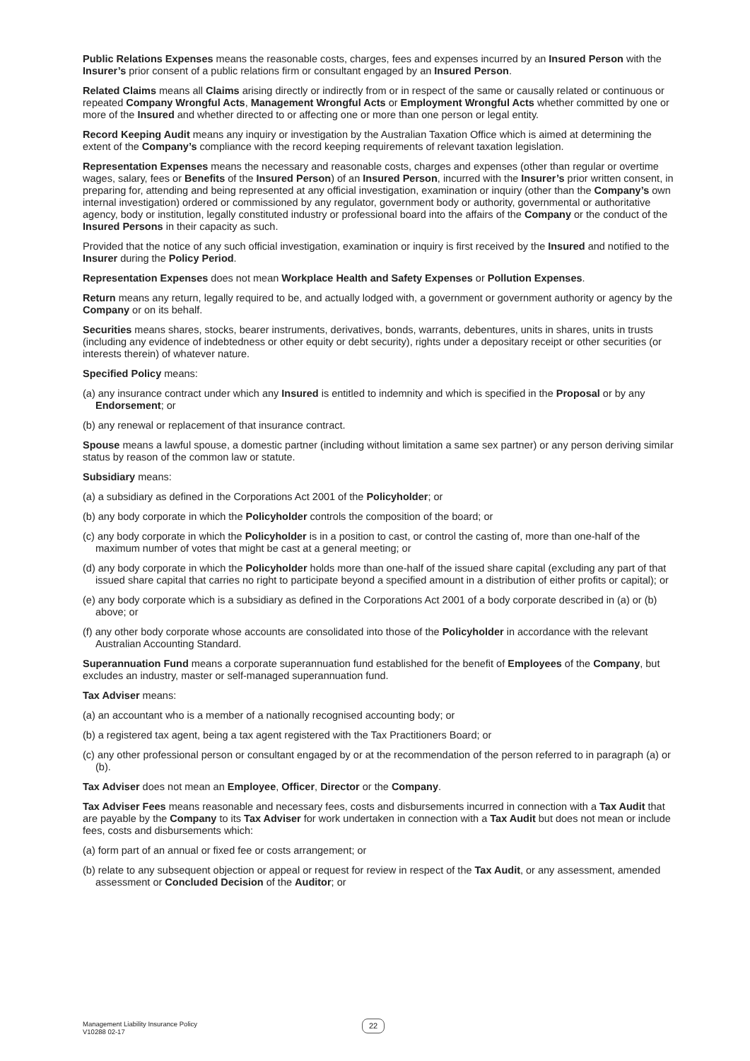Public Relations Expenses means the reasonable costs, charges, fees and expenses incurred by an Insured Person with the Insurer’s prior consent of a public relations firm or consultant engaged by an Insured Person.
Related Claims means all Claims arising directly or indirectly from or in respect of the same or causally related or continuous or repeated Company Wrongful Acts, Management Wrongful Acts or Employment Wrongful Acts whether committed by one or more of the Insured and whether directed to or affecting one or more than one person or legal entity.
Record Keeping Audit means any inquiry or investigation by the Australian Taxation Office which is aimed at determining the extent of the Company’s compliance with the record keeping requirements of relevant taxation legislation.
Representation Expenses means the necessary and reasonable costs, charges and expenses (other than regular or overtime wages, salary, fees or Benefits of the Insured Person) of an Insured Person, incurred with the Insurer’s prior written consent, in preparing for, attending and being represented at any official investigation, examination or inquiry (other than the Company’s own internal investigation) ordered or commissioned by any regulator, government body or authority, governmental or authoritative agency, body or institution, legally constituted industry or professional board into the affairs of the Company or the conduct of the Insured Persons in their capacity as such.
Provided that the notice of any such official investigation, examination or inquiry is first received by the Insured and notified to the Insurer during the Policy Period.
Representation Expenses does not mean Workplace Health and Safety Expenses or Pollution Expenses.
Return means any return, legally required to be, and actually lodged with, a government or government authority or agency by the Company or on its behalf.
Securities means shares, stocks, bearer instruments, derivatives, bonds, warrants, debentures, units in shares, units in trusts (including any evidence of indebtedness or other equity or debt security), rights under a depositary receipt or other securities (or interests therein) of whatever nature.
Specified Policy means:
(a) any insurance contract under which any Insured is entitled to indemnity and which is specified in the Proposal or by any Endorsement; or
(b) any renewal or replacement of that insurance contract.
Spouse means a lawful spouse, a domestic partner (including without limitation a same sex partner) or any person deriving similar status by reason of the common law or statute.
Subsidiary means:
(a) a subsidiary as defined in the Corporations Act 2001 of the Policyholder; or
(b) any body corporate in which the Policyholder controls the composition of the board; or
(c) any body corporate in which the Policyholder is in a position to cast, or control the casting of, more than one-half of the maximum number of votes that might be cast at a general meeting; or
(d) any body corporate in which the Policyholder holds more than one-half of the issued share capital (excluding any part of that issued share capital that carries no right to participate beyond a specified amount in a distribution of either profits or capital); or
(e) any body corporate which is a subsidiary as defined in the Corporations Act 2001 of a body corporate described in (a) or (b) above; or
(f) any other body corporate whose accounts are consolidated into those of the Policyholder in accordance with the relevant Australian Accounting Standard.
Superannuation Fund means a corporate superannuation fund established for the benefit of Employees of the Company, but excludes an industry, master or self-managed superannuation fund.
Tax Adviser means:
(a) an accountant who is a member of a nationally recognised accounting body; or
(b) a registered tax agent, being a tax agent registered with the Tax Practitioners Board; or
(c) any other professional person or consultant engaged by or at the recommendation of the person referred to in paragraph (a) or (b).
Tax Adviser does not mean an Employee, Officer, Director or the Company.
Tax Adviser Fees means reasonable and necessary fees, costs and disbursements incurred in connection with a Tax Audit that are payable by the Company to its Tax Adviser for work undertaken in connection with a Tax Audit but does not mean or include fees, costs and disbursements which:
(a) form part of an annual or fixed fee or costs arrangement; or
(b) relate to any subsequent objection or appeal or request for review in respect of the Tax Audit, or any assessment, amended assessment or Concluded Decision of the Auditor; or
Management Liability Insurance Policy
V10288 02-17
22